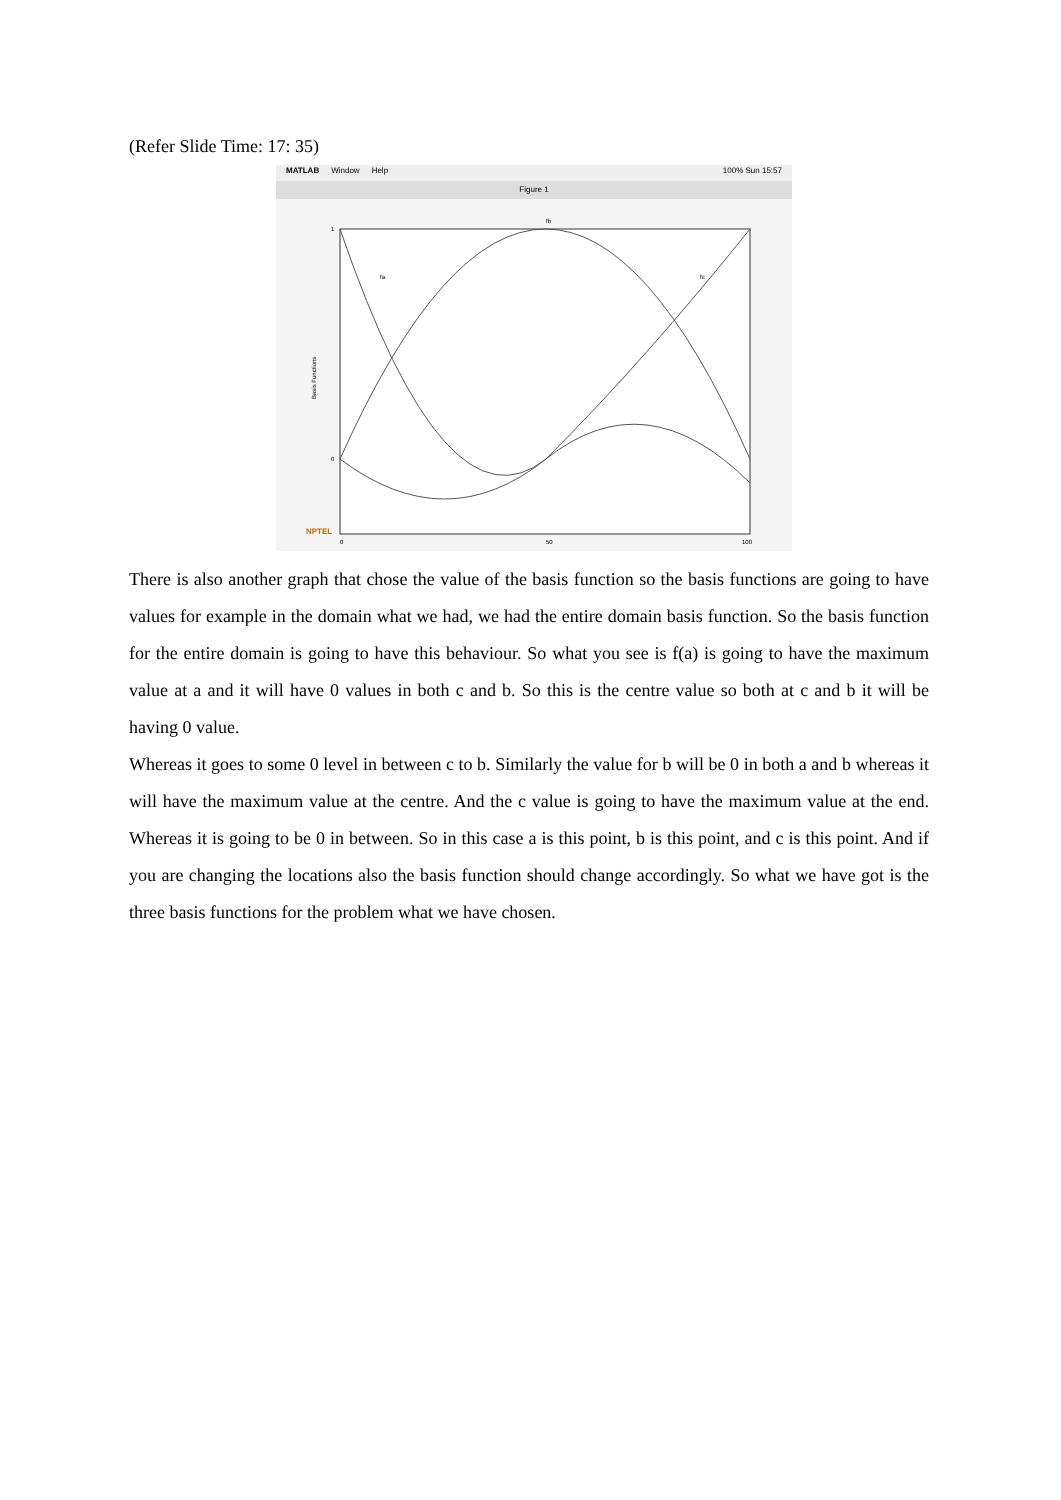(Refer Slide Time: 17: 35)
MATLAB Window Help 100% Sun 15:57
Figure 1
fb
fa
fc
Basis Functions
0
50
100
1
0
NPTEL
There is also another graph that chose the value of the basis function so the basis functions are going to have values for example in the domain what we had, we had the entire domain basis function. So the basis function for the entire domain is going to have this behaviour. So what you see is f(a) is going to have the maximum value at a and it will have 0 values in both c and b. So this is the centre value so both at c and b it will be having 0 value.
Whereas it goes to some 0 level in between c to b. Similarly the value for b will be 0 in both a and b whereas it will have the maximum value at the centre. And the c value is going to have the maximum value at the end. Whereas it is going to be 0 in between. So in this case a is this point, b is this point, and c is this point. And if you are changing the locations also the basis function should change accordingly. So what we have got is the three basis functions for the problem what we have chosen.